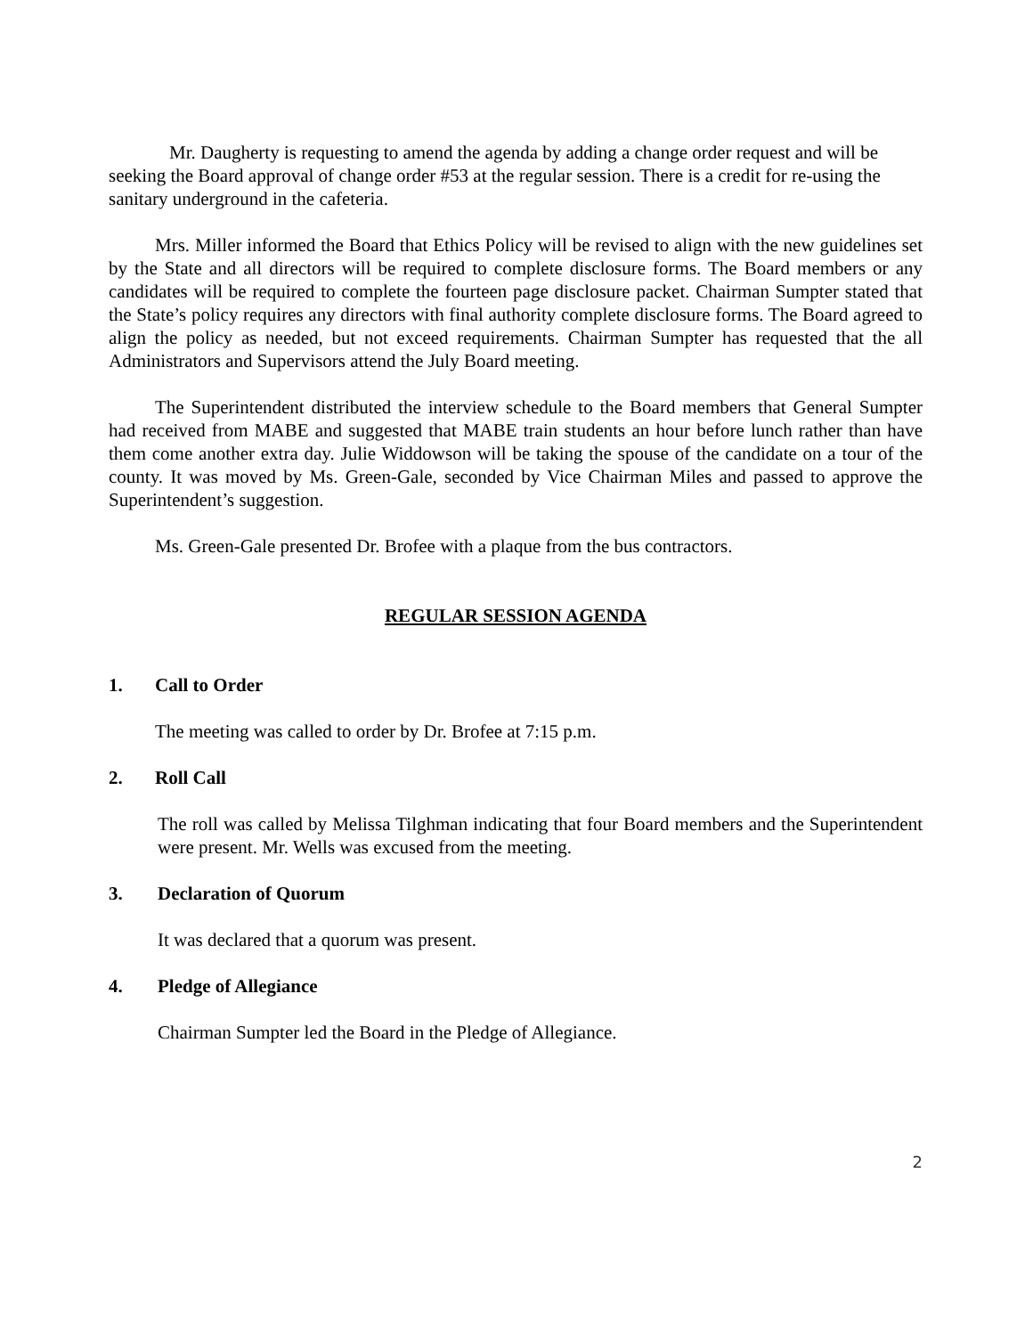Mr. Daugherty is requesting to amend the agenda by adding a change order request and will be seeking the Board approval of change order #53 at the regular session. There is a credit for re-using the sanitary underground in the cafeteria.
Mrs. Miller informed the Board that Ethics Policy will be revised to align with the new guidelines set by the State and all directors will be required to complete disclosure forms. The Board members or any candidates will be required to complete the fourteen page disclosure packet. Chairman Sumpter stated that the State’s policy requires any directors with final authority complete disclosure forms. The Board agreed to align the policy as needed, but not exceed requirements. Chairman Sumpter has requested that the all Administrators and Supervisors attend the July Board meeting.
The Superintendent distributed the interview schedule to the Board members that General Sumpter had received from MABE and suggested that MABE train students an hour before lunch rather than have them come another extra day. Julie Widdowson will be taking the spouse of the candidate on a tour of the county. It was moved by Ms. Green-Gale, seconded by Vice Chairman Miles and passed to approve the Superintendent’s suggestion.
Ms. Green-Gale presented Dr. Brofee with a plaque from the bus contractors.
REGULAR SESSION AGENDA
1. Call to Order
The meeting was called to order by Dr. Brofee at 7:15 p.m.
2. Roll Call
The roll was called by Melissa Tilghman indicating that four Board members and the Superintendent were present. Mr. Wells was excused from the meeting.
3. Declaration of Quorum
It was declared that a quorum was present.
4. Pledge of Allegiance
Chairman Sumpter led the Board in the Pledge of Allegiance.
2